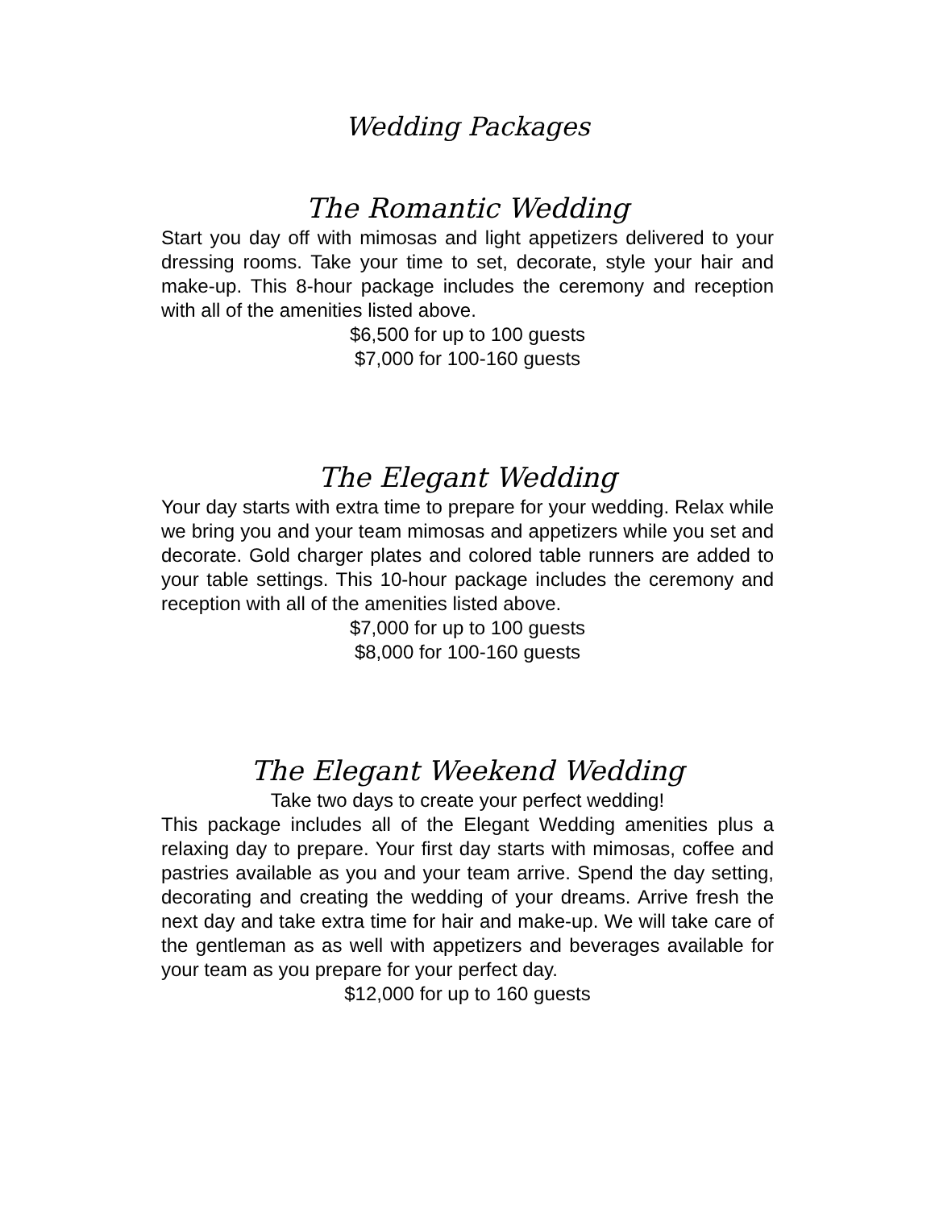Wedding Packages
The Romantic Wedding
Start you day off with mimosas and light appetizers delivered to your dressing rooms. Take your time to set, decorate, style your hair and make-up. This 8-hour package includes the ceremony and reception with all of the amenities listed above.
$6,500 for up to 100 guests
$7,000 for 100-160 guests
The Elegant Wedding
Your day starts with extra time to prepare for your wedding. Relax while we bring you and your team mimosas and appetizers while you set and decorate. Gold charger plates and colored table runners are added to your table settings. This 10-hour package includes the ceremony and reception with all of the amenities listed above.
$7,000 for up to 100 guests
$8,000 for 100-160 guests
The Elegant Weekend Wedding
Take two days to create your perfect wedding!
This package includes all of the Elegant Wedding amenities plus a relaxing day to prepare. Your first day starts with mimosas, coffee and pastries available as you and your team arrive. Spend the day setting, decorating and creating the wedding of your dreams. Arrive fresh the next day and take extra time for hair and make-up. We will take care of the gentleman as as well with appetizers and beverages available for your team as you prepare for your perfect day.
$12,000 for up to 160 guests